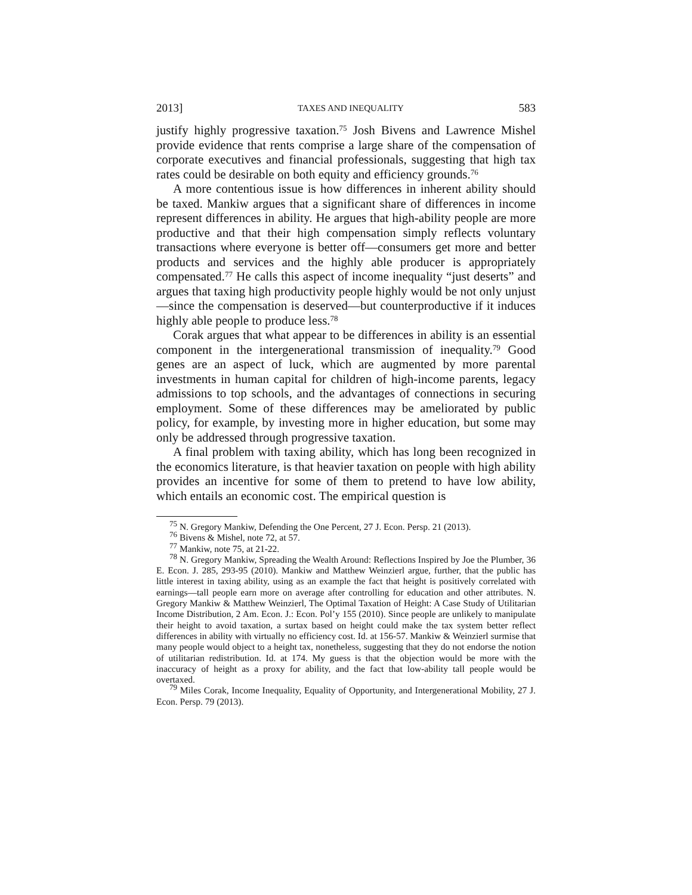2013] TAXES AND INEQUALITY 583
justify highly progressive taxation.<sup>75</sup> Josh Bivens and Lawrence Mishel provide evidence that rents comprise a large share of the compensation of corporate executives and financial professionals, suggesting that high tax rates could be desirable on both equity and efficiency grounds.<sup>76</sup>
A more contentious issue is how differences in inherent ability should be taxed. Mankiw argues that a significant share of differences in income represent differences in ability. He argues that high-ability people are more productive and that their high compensation simply reflects voluntary transactions where everyone is better off—consumers get more and better products and services and the highly able producer is appropriately compensated.<sup>77</sup> He calls this aspect of income inequality “just deserts” and argues that taxing high productivity people highly would be not only unjust—since the compensation is deserved—but counterproductive if it induces highly able people to produce less.<sup>78</sup>
Corak argues that what appear to be differences in ability is an essential component in the intergenerational transmission of inequality.<sup>79</sup> Good genes are an aspect of luck, which are augmented by more parental investments in human capital for children of high-income parents, legacy admissions to top schools, and the advantages of connections in securing employment. Some of these differences may be ameliorated by public policy, for example, by investing more in higher education, but some may only be addressed through progressive taxation.
A final problem with taxing ability, which has long been recognized in the economics literature, is that heavier taxation on people with high ability provides an incentive for some of them to pretend to have low ability, which entails an economic cost. The empirical question is
<sup>75</sup> N. Gregory Mankiw, Defending the One Percent, 27 J. Econ. Persp. 21 (2013).
<sup>76</sup> Bivens & Mishel, note 72, at 57.
<sup>77</sup> Mankiw, note 75, at 21-22.
<sup>78</sup> N. Gregory Mankiw, Spreading the Wealth Around: Reflections Inspired by Joe the Plumber, 36 E. Econ. J. 285, 293-95 (2010). Mankiw and Matthew Weinzierl argue, further, that the public has little interest in taxing ability, using as an example the fact that height is positively correlated with earnings—tall people earn more on average after controlling for education and other attributes. N. Gregory Mankiw & Matthew Weinzierl, The Optimal Taxation of Height: A Case Study of Utilitarian Income Distribution, 2 Am. Econ. J.: Econ. Pol’y 155 (2010). Since people are unlikely to manipulate their height to avoid taxation, a surtax based on height could make the tax system better reflect differences in ability with virtually no efficiency cost. Id. at 156-57. Mankiw & Weinzierl surmise that many people would object to a height tax, nonetheless, suggesting that they do not endorse the notion of utilitarian redistribution. Id. at 174. My guess is that the objection would be more with the inaccuracy of height as a proxy for ability, and the fact that low-ability tall people would be overtaxed.
<sup>79</sup> Miles Corak, Income Inequality, Equality of Opportunity, and Intergenerational Mobility, 27 J. Econ. Persp. 79 (2013).